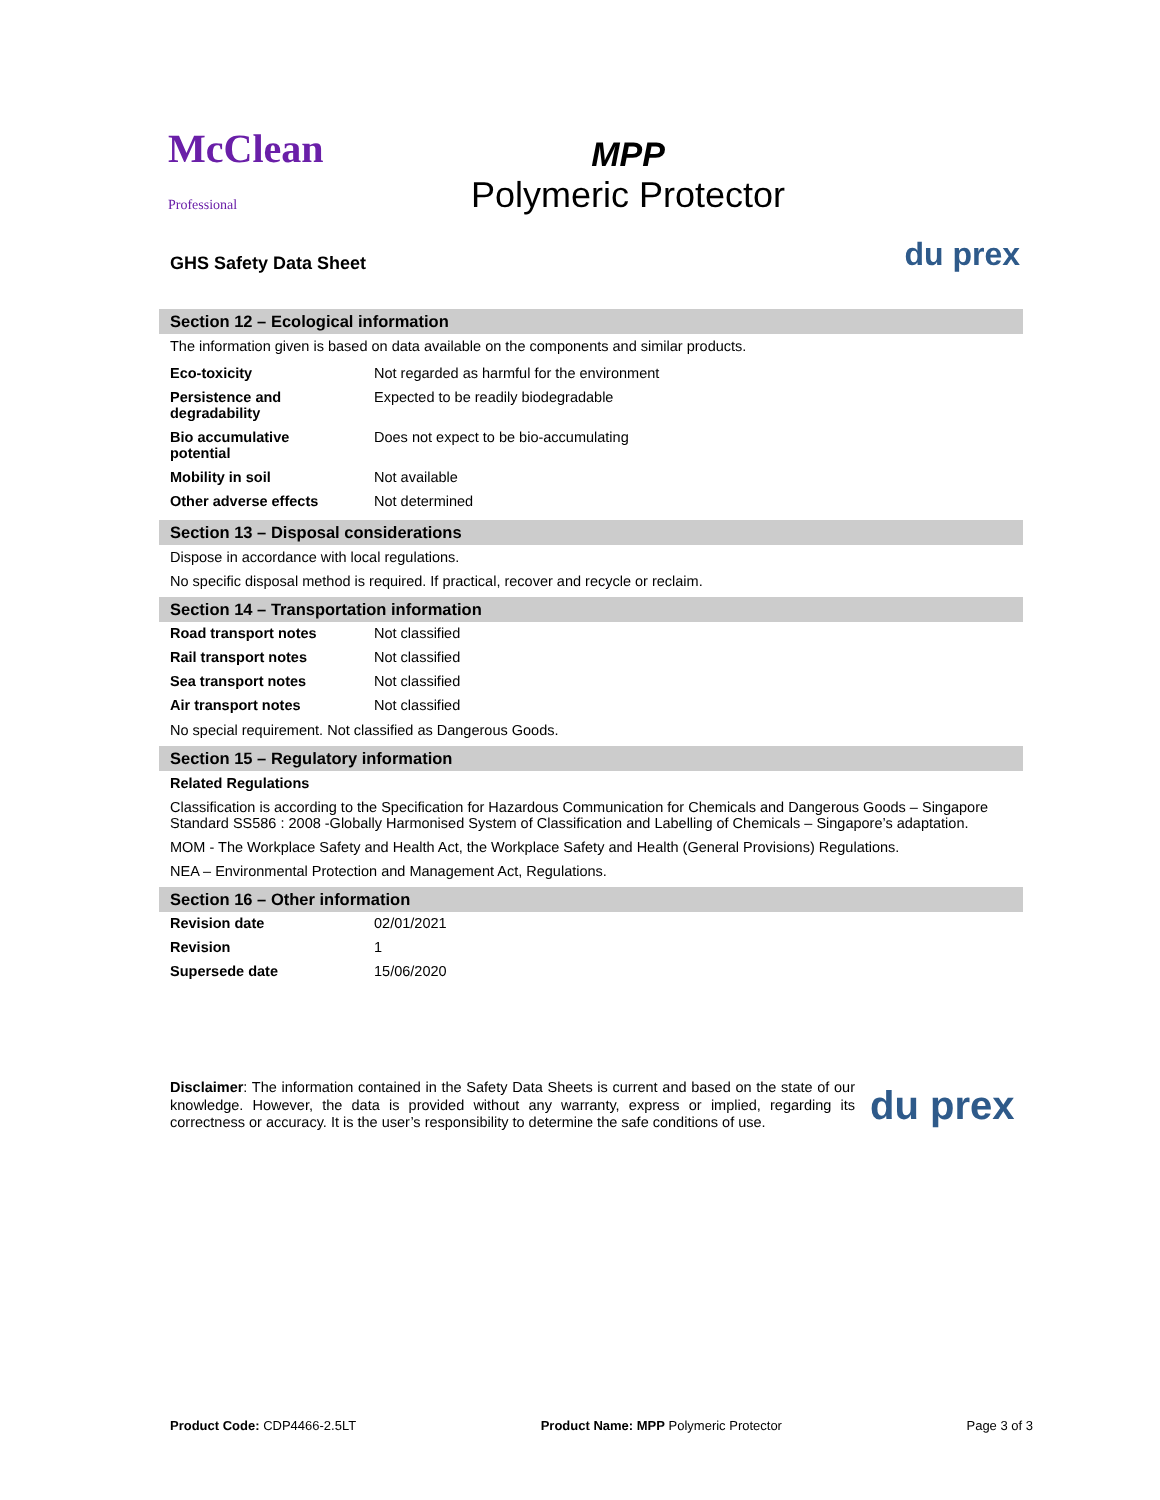McClean
Professional
MPP
Polymeric Protector
GHS Safety Data Sheet du prex
Section 12 – Ecological information
The information given is based on data available on the components and similar products.
| Eco-toxicity | Not regarded as harmful for the environment |
| Persistence and degradability | Expected to be readily biodegradable |
| Bio accumulative potential | Does not expect to be bio-accumulating |
| Mobility in soil | Not available |
| Other adverse effects | Not determined |
Section 13 – Disposal considerations
Dispose in accordance with local regulations.
No specific disposal method is required. If practical, recover and recycle or reclaim.
Section 14 – Transportation information
| Road transport notes | Not classified |
| Rail transport notes | Not classified |
| Sea transport notes | Not classified |
| Air transport notes | Not classified |
No special requirement. Not classified as Dangerous Goods.
Section 15 – Regulatory information
Related Regulations
Classification is according to the Specification for Hazardous Communication for Chemicals and Dangerous Goods – Singapore Standard SS586 : 2008 -Globally Harmonised System of Classification and Labelling of Chemicals – Singapore’s adaptation.
MOM - The Workplace Safety and Health Act, the Workplace Safety and Health (General Provisions) Regulations.
NEA – Environmental Protection and Management Act, Regulations.
Section 16 – Other information
| Revision date | 02/01/2021 |
| Revision | 1 |
| Supersede date | 15/06/2020 |
Disclaimer: The information contained in the Safety Data Sheets is current and based on the state of our knowledge. However, the data is provided without any warranty, express or implied, regarding its correctness or accuracy. It is the user’s responsibility to determine the safe conditions of use.
du prex
Product Code: CDP4466-2.5LT Product Name: MPP Polymeric Protector Page 3 of 3